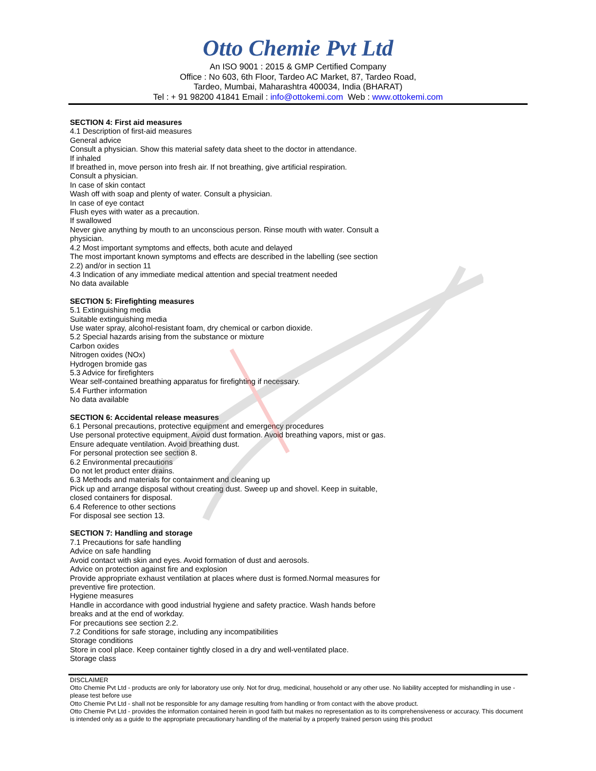Otto Chemie Pvt Ltd
An ISO 9001 : 2015 & GMP Certified Company
Office : No 603, 6th Floor, Tardeo AC Market, 87, Tardeo Road,
Tardeo, Mumbai, Maharashtra 400034, India (BHARAT)
Tel : + 91 98200 41841 Email : info@ottokemi.com Web : www.ottokemi.com
SECTION 4: First aid measures
4.1 Description of first-aid measures
General advice
Consult a physician. Show this material safety data sheet to the doctor in attendance.
If inhaled
If breathed in, move person into fresh air. If not breathing, give artificial respiration.
Consult a physician.
In case of skin contact
Wash off with soap and plenty of water. Consult a physician.
In case of eye contact
Flush eyes with water as a precaution.
If swallowed
Never give anything by mouth to an unconscious person. Rinse mouth with water. Consult a physician.
4.2 Most important symptoms and effects, both acute and delayed
The most important known symptoms and effects are described in the labelling (see section 2.2) and/or in section 11
4.3 Indication of any immediate medical attention and special treatment needed
No data available
SECTION 5: Firefighting measures
5.1 Extinguishing media
Suitable extinguishing media
Use water spray, alcohol-resistant foam, dry chemical or carbon dioxide.
5.2 Special hazards arising from the substance or mixture
Carbon oxides
Nitrogen oxides (NOx)
Hydrogen bromide gas
5.3 Advice for firefighters
Wear self-contained breathing apparatus for firefighting if necessary.
5.4 Further information
No data available
SECTION 6: Accidental release measures
6.1 Personal precautions, protective equipment and emergency procedures
Use personal protective equipment. Avoid dust formation. Avoid breathing vapors, mist or gas. Ensure adequate ventilation. Avoid breathing dust.
For personal protection see section 8.
6.2 Environmental precautions
Do not let product enter drains.
6.3 Methods and materials for containment and cleaning up
Pick up and arrange disposal without creating dust. Sweep up and shovel. Keep in suitable, closed containers for disposal.
6.4 Reference to other sections
For disposal see section 13.
SECTION 7: Handling and storage
7.1 Precautions for safe handling
Advice on safe handling
Avoid contact with skin and eyes. Avoid formation of dust and aerosols.
Advice on protection against fire and explosion
Provide appropriate exhaust ventilation at places where dust is formed.Normal measures for preventive fire protection.
Hygiene measures
Handle in accordance with good industrial hygiene and safety practice. Wash hands before breaks and at the end of workday.
For precautions see section 2.2.
7.2 Conditions for safe storage, including any incompatibilities
Storage conditions
Store in cool place. Keep container tightly closed in a dry and well-ventilated place.
Storage class
DISCLAIMER
Otto Chemie Pvt Ltd - products are only for laboratory use only. Not for drug, medicinal, household or any other use. No liability accepted for mishandling in use - please test before use
Otto Chemie Pvt Ltd - shall not be responsible for any damage resulting from handling or from contact with the above product.
Otto Chemie Pvt Ltd - provides the information contained herein in good faith but makes no representation as to its comprehensiveness or accuracy. This document is intended only as a guide to the appropriate precautionary handling of the material by a properly trained person using this product